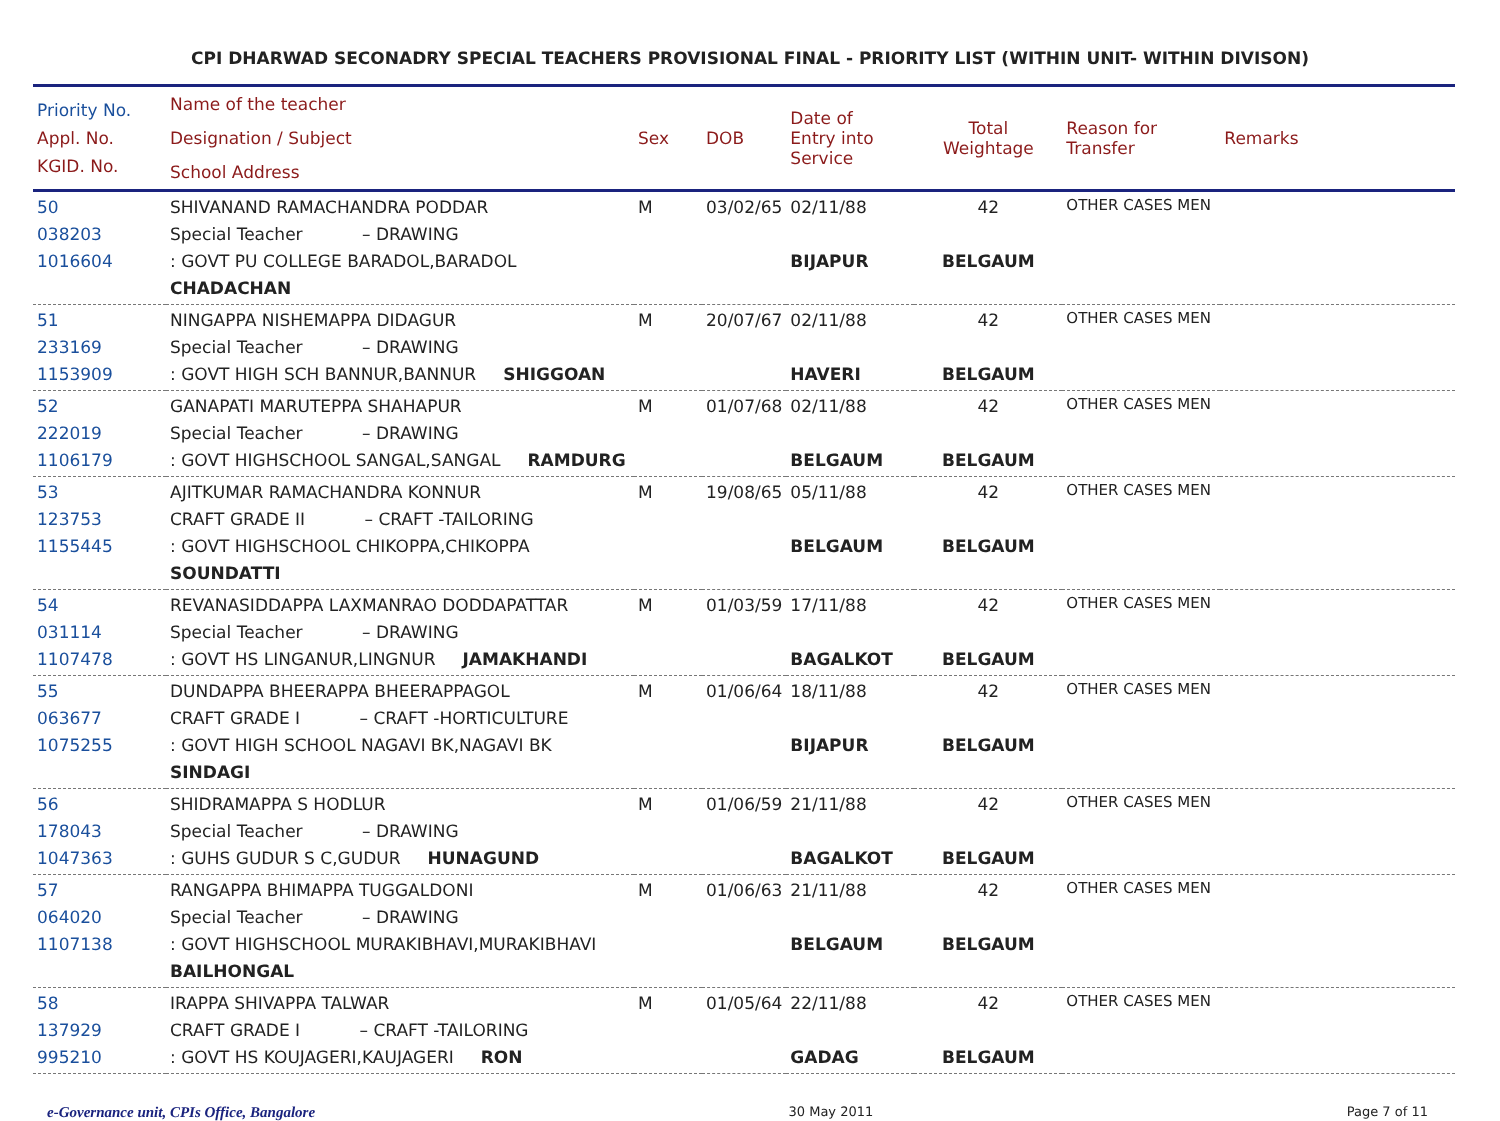CPI DHARWAD SECONADRY SPECIAL TEACHERS PROVISIONAL FINAL - PRIORITY LIST (WITHIN UNIT- WITHIN DIVISON)
| Priority No. Appl. No. KGID. No. | Name of the teacher Designation / Subject School Address | Sex | DOB | Date of Entry into Service | Total Weightage | Reason for Transfer | Remarks |
| --- | --- | --- | --- | --- | --- | --- | --- |
| 50 038203 1016604 | SHIVANAND RAMACHANDRA PODDAR Special Teacher – DRAWING : GOVT PU COLLEGE BARADOL,BARADOL CHADACHAN | M | 03/02/65 | 02/11/88 BIJAPUR | 42 BELGAUM | OTHER CASES MEN | |
| 51 233169 1153909 | NINGAPPA NISHEMAPPA DIDAGUR Special Teacher – DRAWING : GOVT HIGH SCH BANNUR,BANNUR SHIGGOAN | M | 20/07/67 | 02/11/88 HAVERI | 42 BELGAUM | OTHER CASES MEN | |
| 52 222019 1106179 | GANAPATI MARUTEPPA SHAHAPUR Special Teacher – DRAWING : GOVT HIGHSCHOOL SANGAL,SANGAL RAMDURG | M | 01/07/68 | 02/11/88 BELGAUM | 42 BELGAUM | OTHER CASES MEN | |
| 53 123753 1155445 | AJITKUMAR RAMACHANDRA KONNUR CRAFT GRADE II – CRAFT -TAILORING : GOVT HIGHSCHOOL CHIKOPPA,CHIKOPPA SOUNDATTI | M | 19/08/65 | 05/11/88 BELGAUM | 42 BELGAUM | OTHER CASES MEN | |
| 54 031114 1107478 | REVANASIDDAPPA LAXMANRAO DODDAPATTAR Special Teacher – DRAWING : GOVT HS LINGANUR,LINGNUR JAMAKHANDI | M | 01/03/59 | 17/11/88 BAGALKOT | 42 BELGAUM | OTHER CASES MEN | |
| 55 063677 1075255 | DUNDAPPA BHEERAPPA BHEERAPPAGOL CRAFT GRADE I – CRAFT -HORTICULTURE : GOVT HIGH SCHOOL NAGAVI BK,NAGAVI BK SINDAGI | M | 01/06/64 | 18/11/88 BIJAPUR | 42 BELGAUM | OTHER CASES MEN | |
| 56 178043 1047363 | SHIDRAMAPPA S HODLUR Special Teacher – DRAWING : GUHS GUDUR S C,GUDUR HUNAGUND | M | 01/06/59 | 21/11/88 BAGALKOT | 42 BELGAUM | OTHER CASES MEN | |
| 57 064020 1107138 | RANGAPPA BHIMAPPA TUGGALDONI Special Teacher – DRAWING : GOVT HIGHSCHOOL MURAKIBHAVI,MURAKIBHAVI BAILHONGAL | M | 01/06/63 | 21/11/88 BELGAUM | 42 BELGAUM | OTHER CASES MEN | |
| 58 137929 995210 | IRAPPA SHIVAPPA TALWAR CRAFT GRADE I – CRAFT -TAILORING : GOVT HS KOUJAGERI,KAUJAGERI RON | M | 01/05/64 | 22/11/88 GADAG | 42 BELGAUM | OTHER CASES MEN | |
e-Governance unit, CPIs Office, Bangalore 30 May 2011 Page 7 of 11